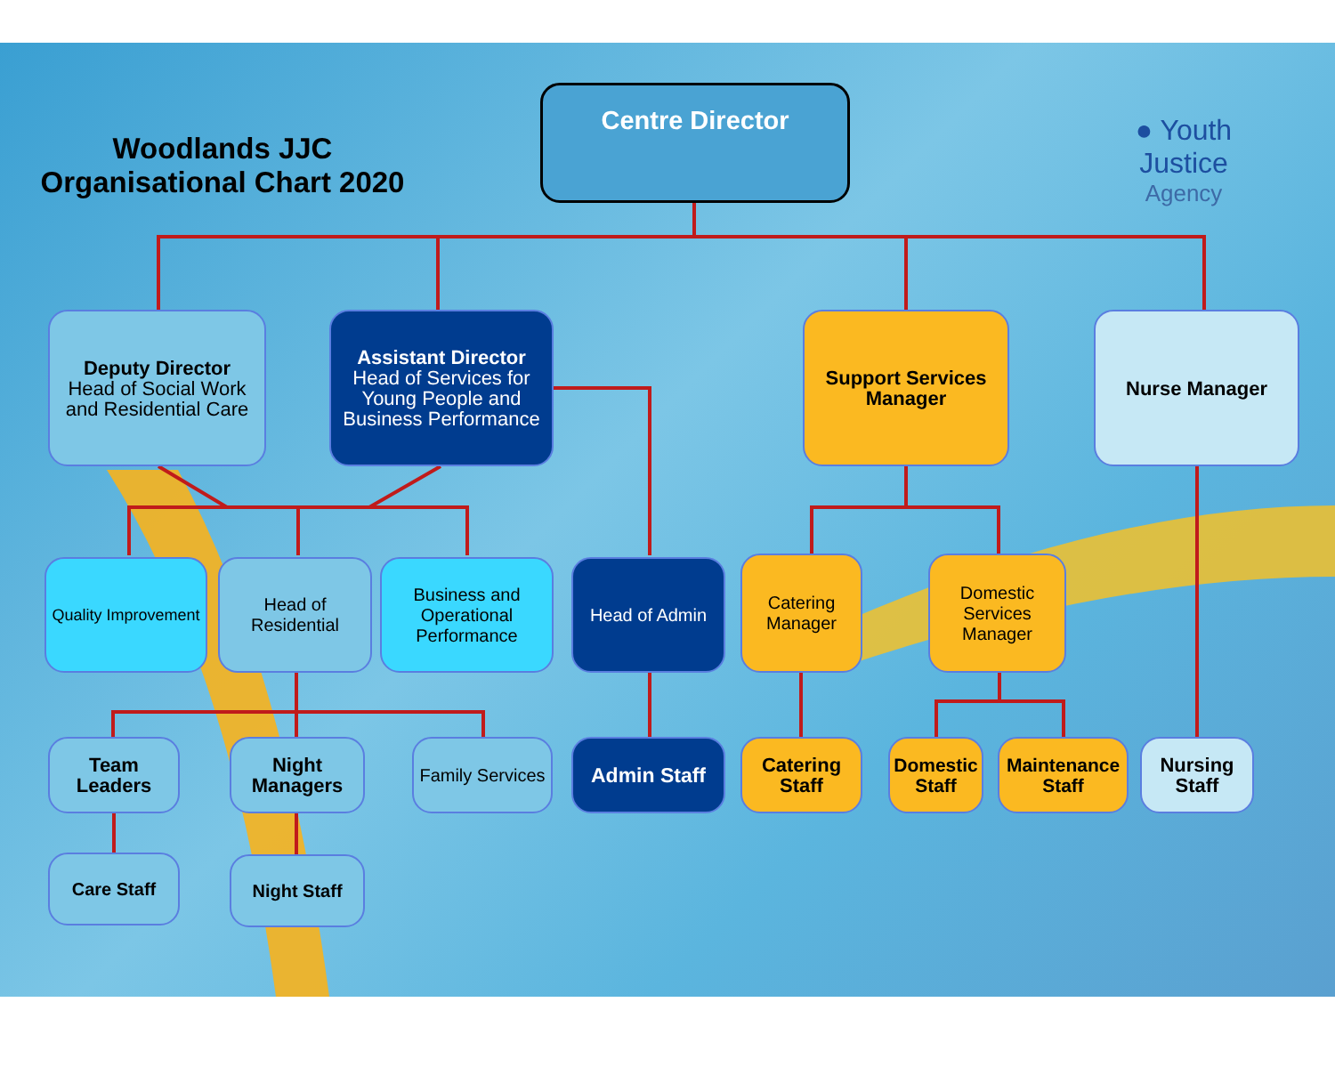Woodlands JJC
Organisational Chart 2020
● Youth Justice
Agency
Centre Director
Deputy Director
Head of Social Work and Residential Care
Assistant Director
Head of Services for Young People and Business Performance
Support Services Manager
Nurse Manager
Quality Improvement
Head of Residential
Business and Operational Performance
Head of Admin
Catering Manager
Domestic Services Manager
Team Leaders
Night Managers
Family Services
Admin Staff
Catering Staff
Domestic Staff
Maintenance Staff
Nursing Staff
Care Staff Night Staff